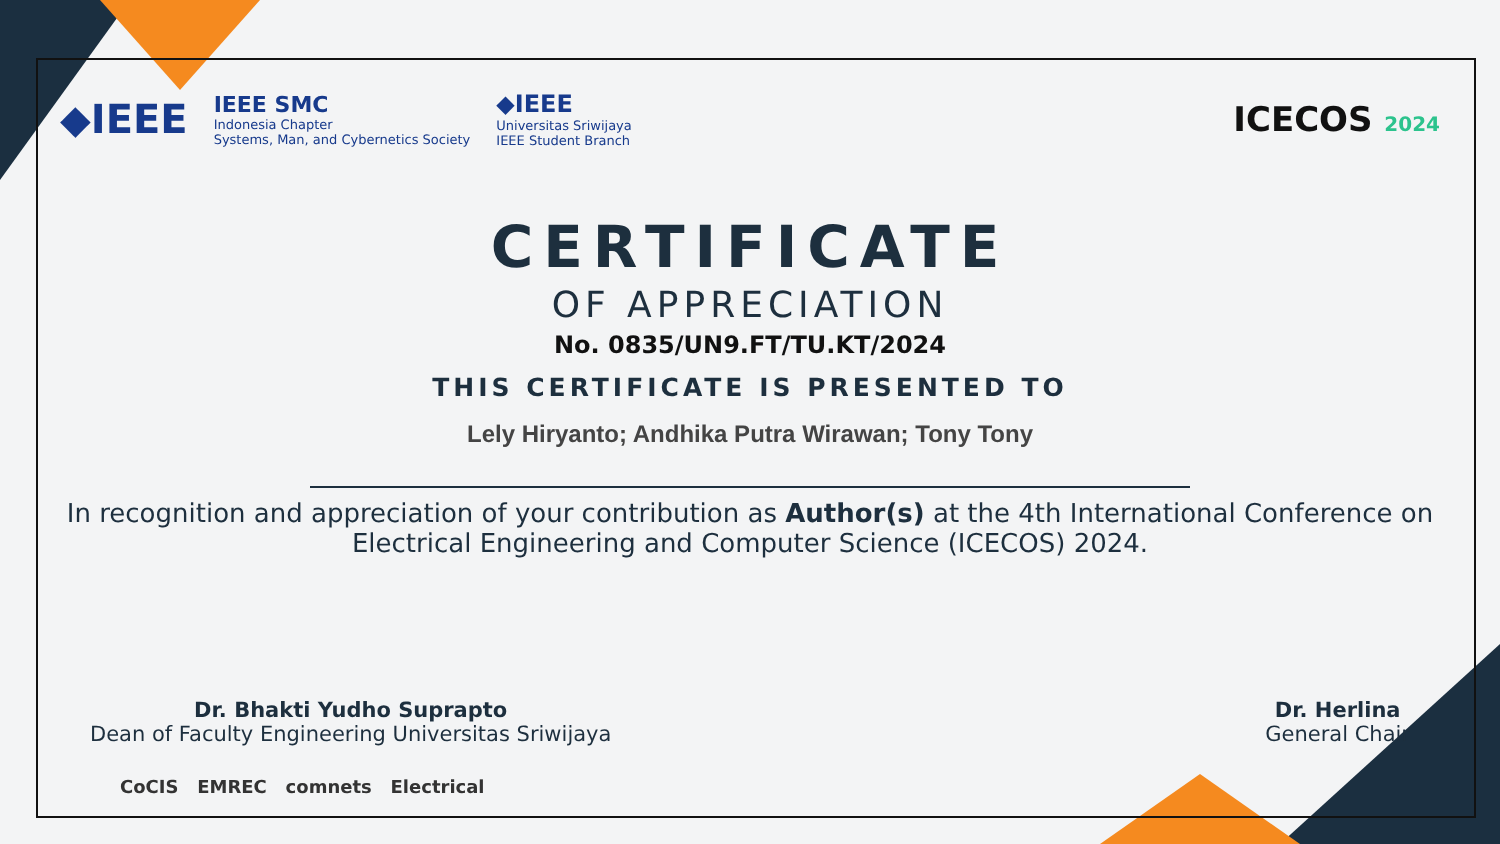◆IEEE
IEEE SMC
Indonesia Chapter
Systems, Man, and Cybernetics Society
◆IEEE
Universitas Sriwijaya
IEEE Student Branch
ICECOS 2024
CERTIFICATE
OF APPRECIATION
No. 0835/UN9.FT/TU.KT/2024
THIS CERTIFICATE IS PRESENTED TO
Lely Hiryanto; Andhika Putra Wirawan; Tony Tony
In recognition and appreciation of your contribution as Author(s) at the 4th International Conference on Electrical Engineering and Computer Science (ICECOS) 2024.
Dr. Bhakti Yudho Suprapto
Dean of Faculty Engineering Universitas Sriwijaya
Dr. Herlina
General Chair
CoCIS EMREC comnets Electrical